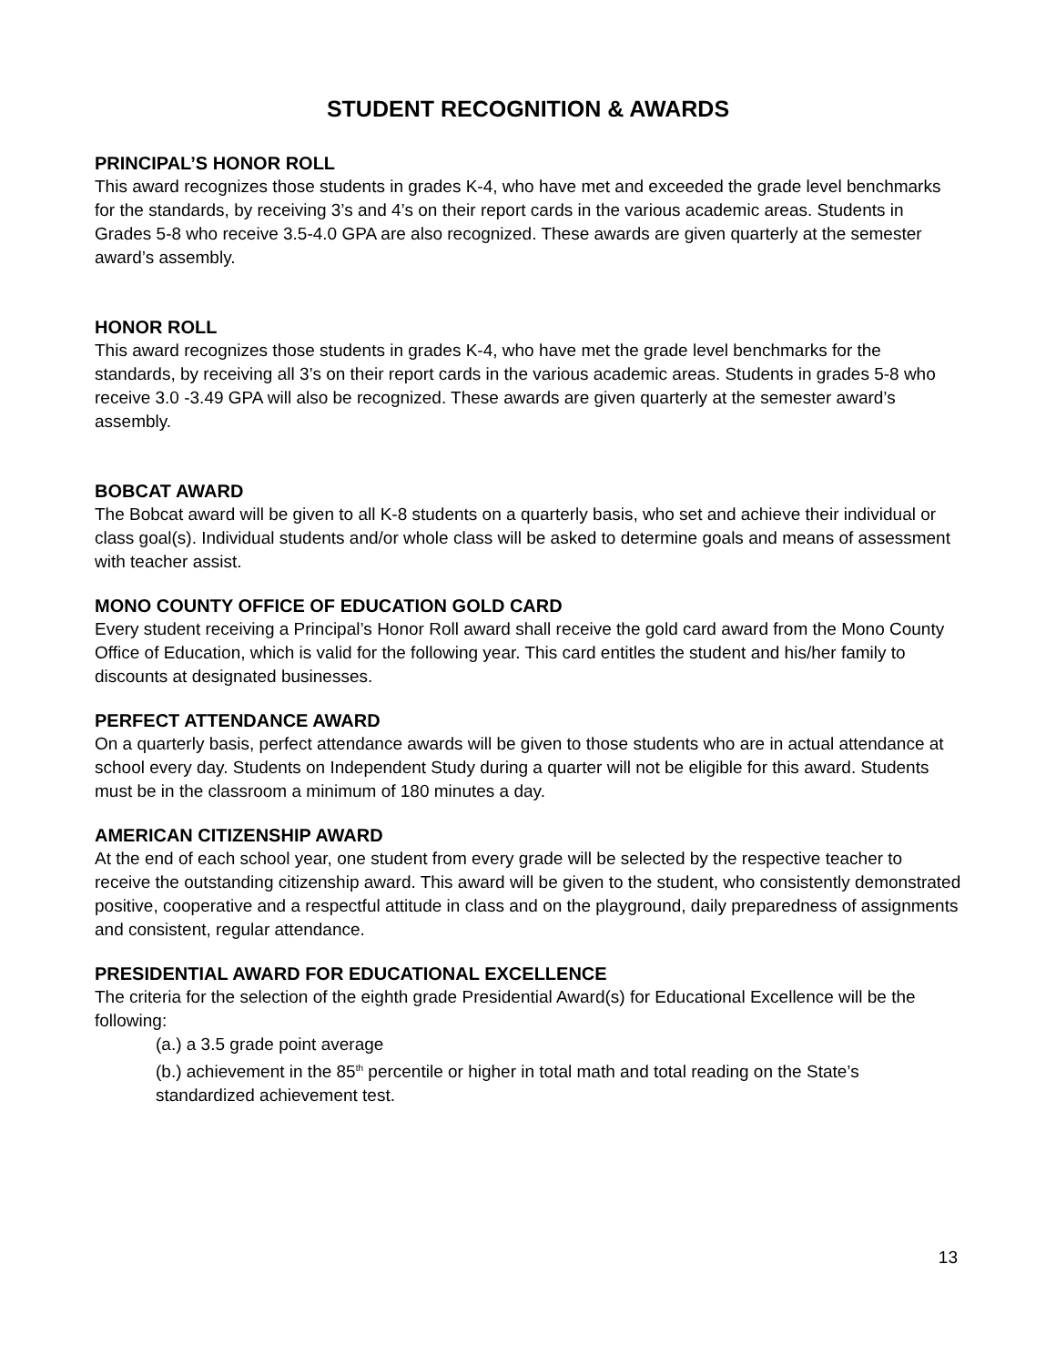STUDENT RECOGNITION & AWARDS
PRINCIPAL’S HONOR ROLL
This award recognizes those students in grades K-4, who have met and exceeded the grade level benchmarks for the standards, by receiving 3’s and 4’s on their report cards in the various academic areas. Students in Grades 5-8 who receive 3.5-4.0 GPA are also recognized. These awards are given quarterly at the semester award’s assembly.
HONOR ROLL
This award recognizes those students in grades K-4, who have met the grade level benchmarks for the standards, by receiving all 3’s on their report cards in the various academic areas. Students in grades 5-8 who receive 3.0 -3.49 GPA will also be recognized. These awards are given quarterly at the semester award’s assembly.
BOBCAT AWARD
The Bobcat award will be given to all K-8 students on a quarterly basis, who set and achieve their individual or class goal(s). Individual students and/or whole class will be asked to determine goals and means of assessment with teacher assist.
MONO COUNTY OFFICE OF EDUCATION GOLD CARD
Every student receiving a Principal’s Honor Roll award shall receive the gold card award from the Mono County Office of Education, which is valid for the following year. This card entitles the student and his/her family to discounts at designated businesses.
PERFECT ATTENDANCE AWARD
On a quarterly basis, perfect attendance awards will be given to those students who are in actual attendance at school every day. Students on Independent Study during a quarter will not be eligible for this award. Students must be in the classroom a minimum of 180 minutes a day.
AMERICAN CITIZENSHIP AWARD
At the end of each school year, one student from every grade will be selected by the respective teacher to receive the outstanding citizenship award. This award will be given to the student, who consistently demonstrated positive, cooperative and a respectful attitude in class and on the playground, daily preparedness of assignments and consistent, regular attendance.
PRESIDENTIAL AWARD FOR EDUCATIONAL EXCELLENCE
The criteria for the selection of the eighth grade Presidential Award(s) for Educational Excellence will be the following:
(a.) a 3.5 grade point average
(b.) achievement in the 85<sup>th</sup> percentile or higher in total math and total reading on the State’s standardized achievement test.
13